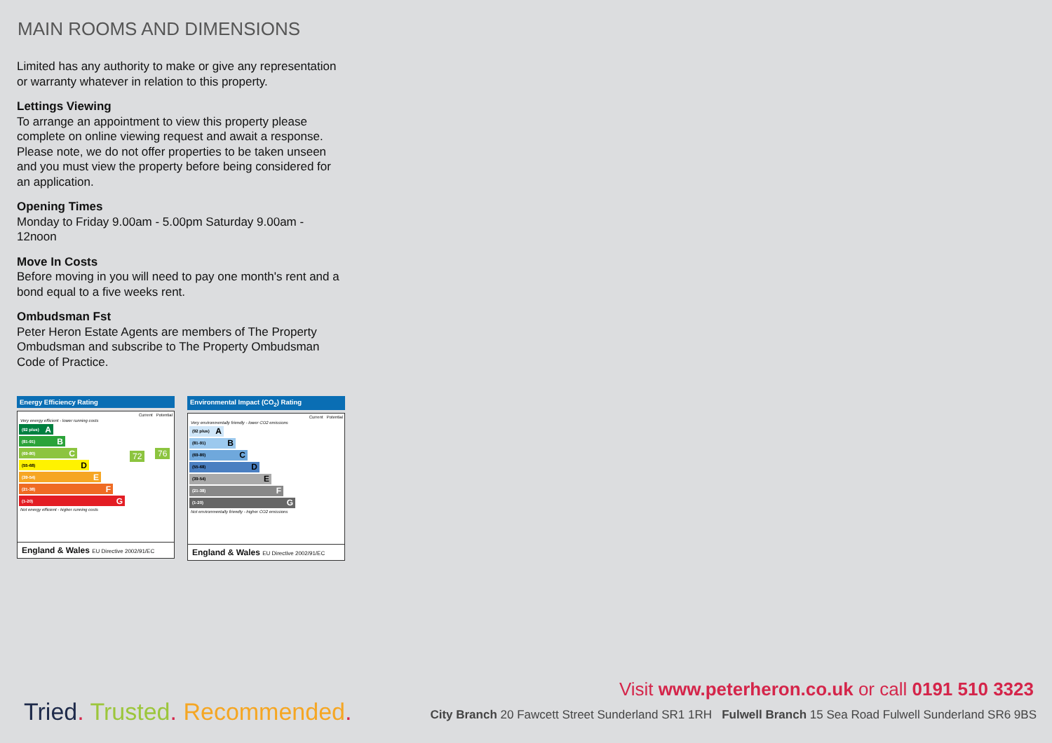MAIN ROOMS AND DIMENSIONS
Limited has any authority to make or give any representation or warranty whatever in relation to this property.
Lettings Viewing
To arrange an appointment to view this property please complete on online viewing request and await a response. Please note, we do not offer properties to be taken unseen and you must view the property before being considered for an application.
Opening Times
Monday to Friday 9.00am - 5.00pm Saturday 9.00am - 12noon
Move In Costs
Before moving in you will need to pay one month's rent and a bond equal to a five weeks rent.
Ombudsman Fst
Peter Heron Estate Agents are members of The Property Ombudsman and subscribe to The Property Ombudsman Code of Practice.
Energy Efficiency Rating
Current Potential
Very energy efficient - lower running costs
(92 plus) A
(81-91) B
(69-80) C
(55-68) D
(39-54) E
(21-38) F
(1-20) G
Not energy efficient - higher running costs
72 76
England & Wales EU Directive 2002/91/EC
Environmental Impact (CO<sub>2</sub>) Rating
Current Potential
Very environmentally friendly - lower CO2 emissions
(92 plus) A
(81-91) B
(69-80) C
(55-68) D
(39-54) E
(21-38) F
(1-20) G
Not environmentally friendly - higher CO2 emissions
England & Wales EU Directive 2002/91/EC
Visit www.peterheron.co.uk or call 0191 510 3323
Tried. Trusted. Recommended.
City Branch 20 Fawcett Street Sunderland SR1 1RH Fulwell Branch 15 Sea Road Fulwell Sunderland SR6 9BS